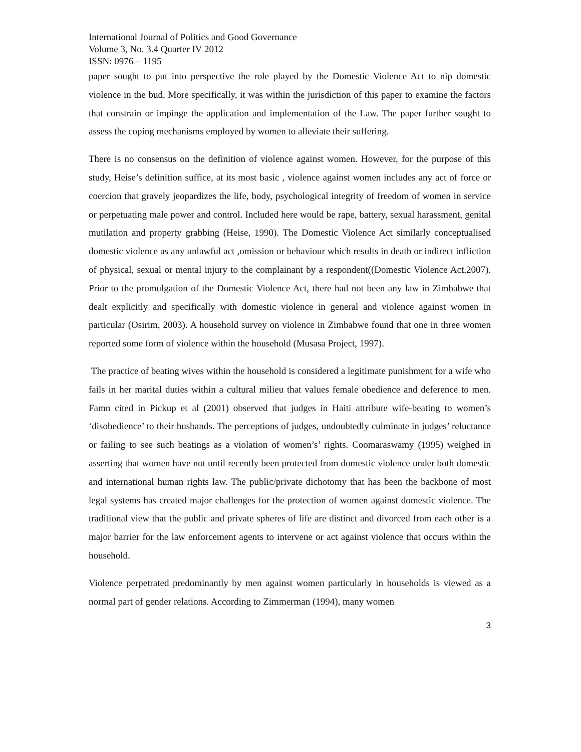International Journal of Politics and Good Governance
Volume 3, No. 3.4 Quarter IV 2012
ISSN: 0976 – 1195
paper sought to put into perspective the role played by the Domestic Violence Act to nip domestic violence in the bud. More specifically, it was within the jurisdiction of this paper to examine the factors that constrain or impinge the application and implementation of the Law. The paper further sought to assess the coping mechanisms employed by women to alleviate their suffering.
There is no consensus on the definition of violence against women. However, for the purpose of this study, Heise’s definition suffice, at its most basic , violence against women includes any act of force or coercion that gravely jeopardizes the life, body, psychological integrity of freedom of women in service or perpetuating male power and control. Included here would be rape, battery, sexual harassment, genital mutilation and property grabbing (Heise, 1990). The Domestic Violence Act similarly conceptualised domestic violence as any unlawful act ,omission or behaviour which results in death or indirect infliction of physical, sexual or mental injury to the complainant by a respondent((Domestic Violence Act,2007). Prior to the promulgation of the Domestic Violence Act, there had not been any law in Zimbabwe that dealt explicitly and specifically with domestic violence in general and violence against women in particular (Osirim, 2003). A household survey on violence in Zimbabwe found that one in three women reported some form of violence within the household (Musasa Project, 1997).
The practice of beating wives within the household is considered a legitimate punishment for a wife who fails in her marital duties within a cultural milieu that values female obedience and deference to men. Famn cited in Pickup et al (2001) observed that judges in Haiti attribute wife-beating to women’s ‘disobedience’ to their husbands. The perceptions of judges, undoubtedly culminate in judges’ reluctance or failing to see such beatings as a violation of women’s’ rights. Coomaraswamy (1995) weighed in asserting that women have not until recently been protected from domestic violence under both domestic and international human rights law. The public/private dichotomy that has been the backbone of most legal systems has created major challenges for the protection of women against domestic violence. The traditional view that the public and private spheres of life are distinct and divorced from each other is a major barrier for the law enforcement agents to intervene or act against violence that occurs within the household.
Violence perpetrated predominantly by men against women particularly in households is viewed as a normal part of gender relations. According to Zimmerman (1994), many women
3